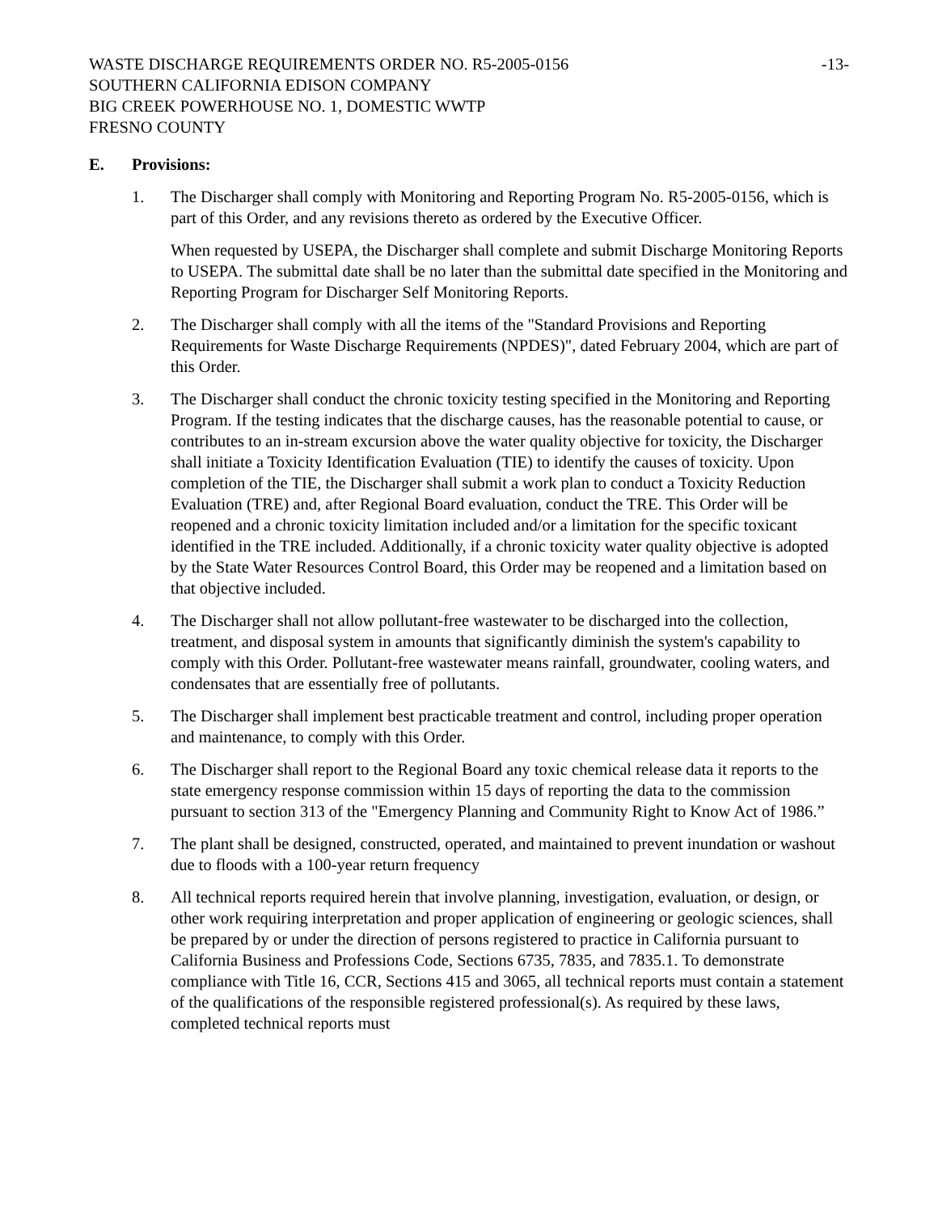WASTE DISCHARGE REQUIREMENTS ORDER NO. R5-2005-0156 -13-
SOUTHERN CALIFORNIA EDISON COMPANY
BIG CREEK POWERHOUSE NO. 1, DOMESTIC WWTP
FRESNO COUNTY
E. Provisions:
1. The Discharger shall comply with Monitoring and Reporting Program No. R5-2005-0156, which is part of this Order, and any revisions thereto as ordered by the Executive Officer.
When requested by USEPA, the Discharger shall complete and submit Discharge Monitoring Reports to USEPA. The submittal date shall be no later than the submittal date specified in the Monitoring and Reporting Program for Discharger Self Monitoring Reports.
2. The Discharger shall comply with all the items of the "Standard Provisions and Reporting Requirements for Waste Discharge Requirements (NPDES)", dated February 2004, which are part of this Order.
3. The Discharger shall conduct the chronic toxicity testing specified in the Monitoring and Reporting Program. If the testing indicates that the discharge causes, has the reasonable potential to cause, or contributes to an in-stream excursion above the water quality objective for toxicity, the Discharger shall initiate a Toxicity Identification Evaluation (TIE) to identify the causes of toxicity. Upon completion of the TIE, the Discharger shall submit a work plan to conduct a Toxicity Reduction Evaluation (TRE) and, after Regional Board evaluation, conduct the TRE. This Order will be reopened and a chronic toxicity limitation included and/or a limitation for the specific toxicant identified in the TRE included. Additionally, if a chronic toxicity water quality objective is adopted by the State Water Resources Control Board, this Order may be reopened and a limitation based on that objective included.
4. The Discharger shall not allow pollutant-free wastewater to be discharged into the collection, treatment, and disposal system in amounts that significantly diminish the system's capability to comply with this Order. Pollutant-free wastewater means rainfall, groundwater, cooling waters, and condensates that are essentially free of pollutants.
5. The Discharger shall implement best practicable treatment and control, including proper operation and maintenance, to comply with this Order.
6. The Discharger shall report to the Regional Board any toxic chemical release data it reports to the state emergency response commission within 15 days of reporting the data to the commission pursuant to section 313 of the "Emergency Planning and Community Right to Know Act of 1986.”
7. The plant shall be designed, constructed, operated, and maintained to prevent inundation or washout due to floods with a 100-year return frequency
8. All technical reports required herein that involve planning, investigation, evaluation, or design, or other work requiring interpretation and proper application of engineering or geologic sciences, shall be prepared by or under the direction of persons registered to practice in California pursuant to California Business and Professions Code, Sections 6735, 7835, and 7835.1. To demonstrate compliance with Title 16, CCR, Sections 415 and 3065, all technical reports must contain a statement of the qualifications of the responsible registered professional(s). As required by these laws, completed technical reports must